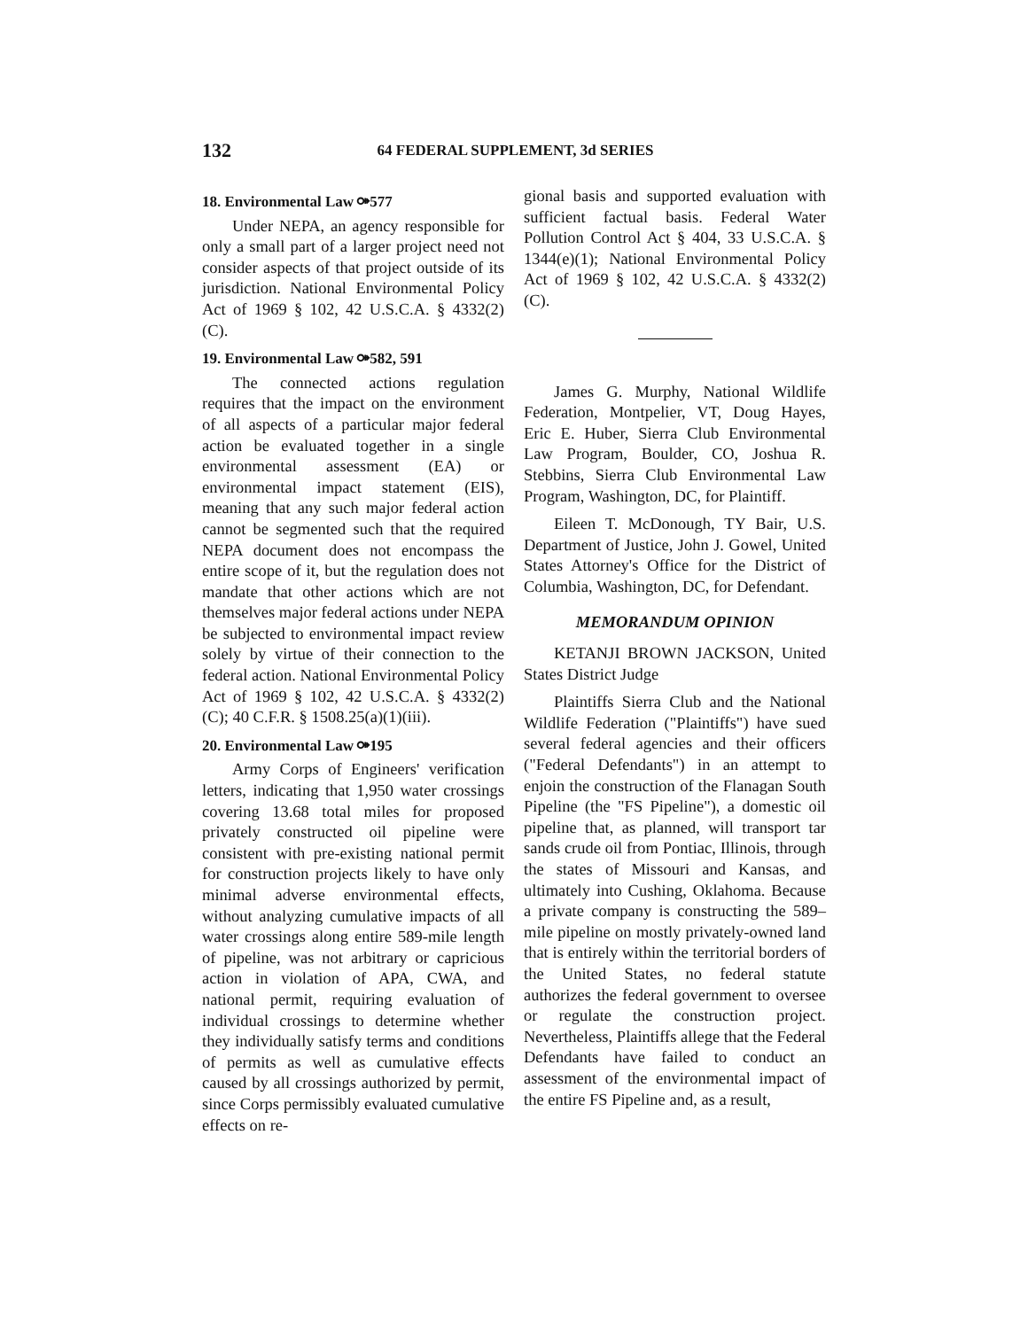132 64 FEDERAL SUPPLEMENT, 3d SERIES
18. Environmental Law ⚩577
Under NEPA, an agency responsible for only a small part of a larger project need not consider aspects of that project outside of its jurisdiction. National Environmental Policy Act of 1969 § 102, 42 U.S.C.A. § 4332(2)(C).
19. Environmental Law ⚩582, 591
The connected actions regulation requires that the impact on the environment of all aspects of a particular major federal action be evaluated together in a single environmental assessment (EA) or environmental impact statement (EIS), meaning that any such major federal action cannot be segmented such that the required NEPA document does not encompass the entire scope of it, but the regulation does not mandate that other actions which are not themselves major federal actions under NEPA be subjected to environmental impact review solely by virtue of their connection to the federal action. National Environmental Policy Act of 1969 § 102, 42 U.S.C.A. § 4332(2)(C); 40 C.F.R. § 1508.25(a)(1)(iii).
20. Environmental Law ⚩195
Army Corps of Engineers' verification letters, indicating that 1,950 water crossings covering 13.68 total miles for proposed privately constructed oil pipeline were consistent with pre-existing national permit for construction projects likely to have only minimal adverse environmental effects, without analyzing cumulative impacts of all water crossings along entire 589-mile length of pipeline, was not arbitrary or capricious action in violation of APA, CWA, and national permit, requiring evaluation of individual crossings to determine whether they individually satisfy terms and conditions of permits as well as cumulative effects caused by all crossings authorized by permit, since Corps permissibly evaluated cumulative effects on re-
gional basis and supported evaluation with sufficient factual basis. Federal Water Pollution Control Act § 404, 33 U.S.C.A. § 1344(e)(1); National Environmental Policy Act of 1969 § 102, 42 U.S.C.A. § 4332(2)(C).
James G. Murphy, National Wildlife Federation, Montpelier, VT, Doug Hayes, Eric E. Huber, Sierra Club Environmental Law Program, Boulder, CO, Joshua R. Stebbins, Sierra Club Environmental Law Program, Washington, DC, for Plaintiff.
Eileen T. McDonough, TY Bair, U.S. Department of Justice, John J. Gowel, United States Attorney's Office for the District of Columbia, Washington, DC, for Defendant.
MEMORANDUM OPINION
KETANJI BROWN JACKSON, United States District Judge
Plaintiffs Sierra Club and the National Wildlife Federation ("Plaintiffs") have sued several federal agencies and their officers ("Federal Defendants") in an attempt to enjoin the construction of the Flanagan South Pipeline (the "FS Pipeline"), a domestic oil pipeline that, as planned, will transport tar sands crude oil from Pontiac, Illinois, through the states of Missouri and Kansas, and ultimately into Cushing, Oklahoma. Because a private company is constructing the 589–mile pipeline on mostly privately-owned land that is entirely within the territorial borders of the United States, no federal statute authorizes the federal government to oversee or regulate the construction project. Nevertheless, Plaintiffs allege that the Federal Defendants have failed to conduct an assessment of the environmental impact of the entire FS Pipeline and, as a result,